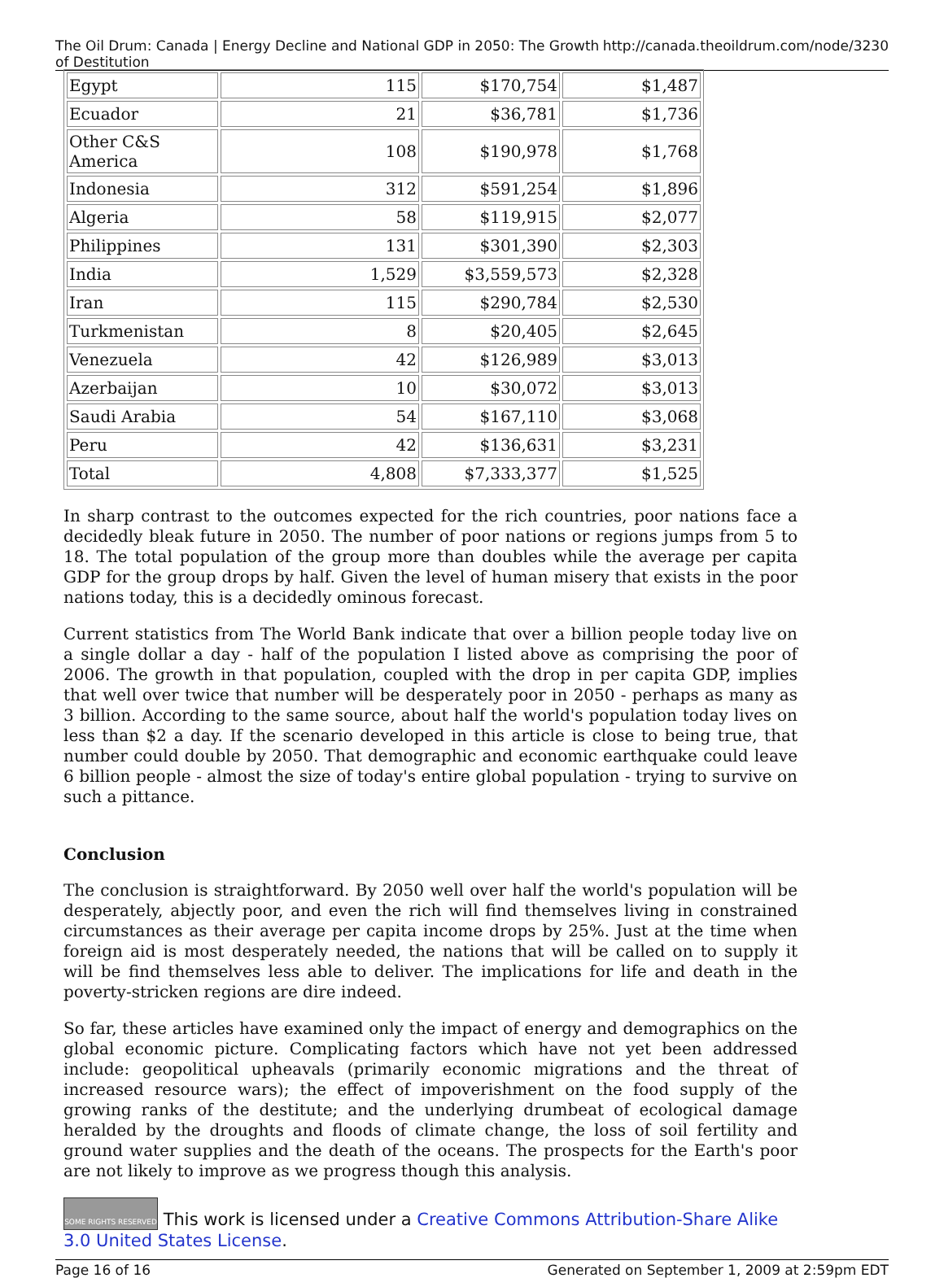The Oil Drum: Canada | Energy Decline and National GDP in 2050: The Growth of Destitution http://canada.theoildrum.com/node/3230
| Egypt | 115 | $170,754 | $1,487 |
| Ecuador | 21 | $36,781 | $1,736 |
| Other C&S America | 108 | $190,978 | $1,768 |
| Indonesia | 312 | $591,254 | $1,896 |
| Algeria | 58 | $119,915 | $2,077 |
| Philippines | 131 | $301,390 | $2,303 |
| India | 1,529 | $3,559,573 | $2,328 |
| Iran | 115 | $290,784 | $2,530 |
| Turkmenistan | 8 | $20,405 | $2,645 |
| Venezuela | 42 | $126,989 | $3,013 |
| Azerbaijan | 10 | $30,072 | $3,013 |
| Saudi Arabia | 54 | $167,110 | $3,068 |
| Peru | 42 | $136,631 | $3,231 |
| Total | 4,808 | $7,333,377 | $1,525 |
In sharp contrast to the outcomes expected for the rich countries, poor nations face a decidedly bleak future in 2050. The number of poor nations or regions jumps from 5 to 18. The total population of the group more than doubles while the average per capita GDP for the group drops by half. Given the level of human misery that exists in the poor nations today, this is a decidedly ominous forecast.
Current statistics from The World Bank indicate that over a billion people today live on a single dollar a day - half of the population I listed above as comprising the poor of 2006. The growth in that population, coupled with the drop in per capita GDP, implies that well over twice that number will be desperately poor in 2050 - perhaps as many as 3 billion. According to the same source, about half the world's population today lives on less than $2 a day. If the scenario developed in this article is close to being true, that number could double by 2050. That demographic and economic earthquake could leave 6 billion people - almost the size of today's entire global population - trying to survive on such a pittance.
Conclusion
The conclusion is straightforward. By 2050 well over half the world's population will be desperately, abjectly poor, and even the rich will find themselves living in constrained circumstances as their average per capita income drops by 25%. Just at the time when foreign aid is most desperately needed, the nations that will be called on to supply it will be find themselves less able to deliver. The implications for life and death in the poverty-stricken regions are dire indeed.
So far, these articles have examined only the impact of energy and demographics on the global economic picture. Complicating factors which have not yet been addressed include: geopolitical upheavals (primarily economic migrations and the threat of increased resource wars); the effect of impoverishment on the food supply of the growing ranks of the destitute; and the underlying drumbeat of ecological damage heralded by the droughts and floods of climate change, the loss of soil fertility and ground water supplies and the death of the oceans. The prospects for the Earth's poor are not likely to improve as we progress though this analysis.
SOME RIGHTS RESERVED This work is licensed under a Creative Commons Attribution-Share Alike 3.0 United States License.
Page 16 of 16 Generated on September 1, 2009 at 2:59pm EDT